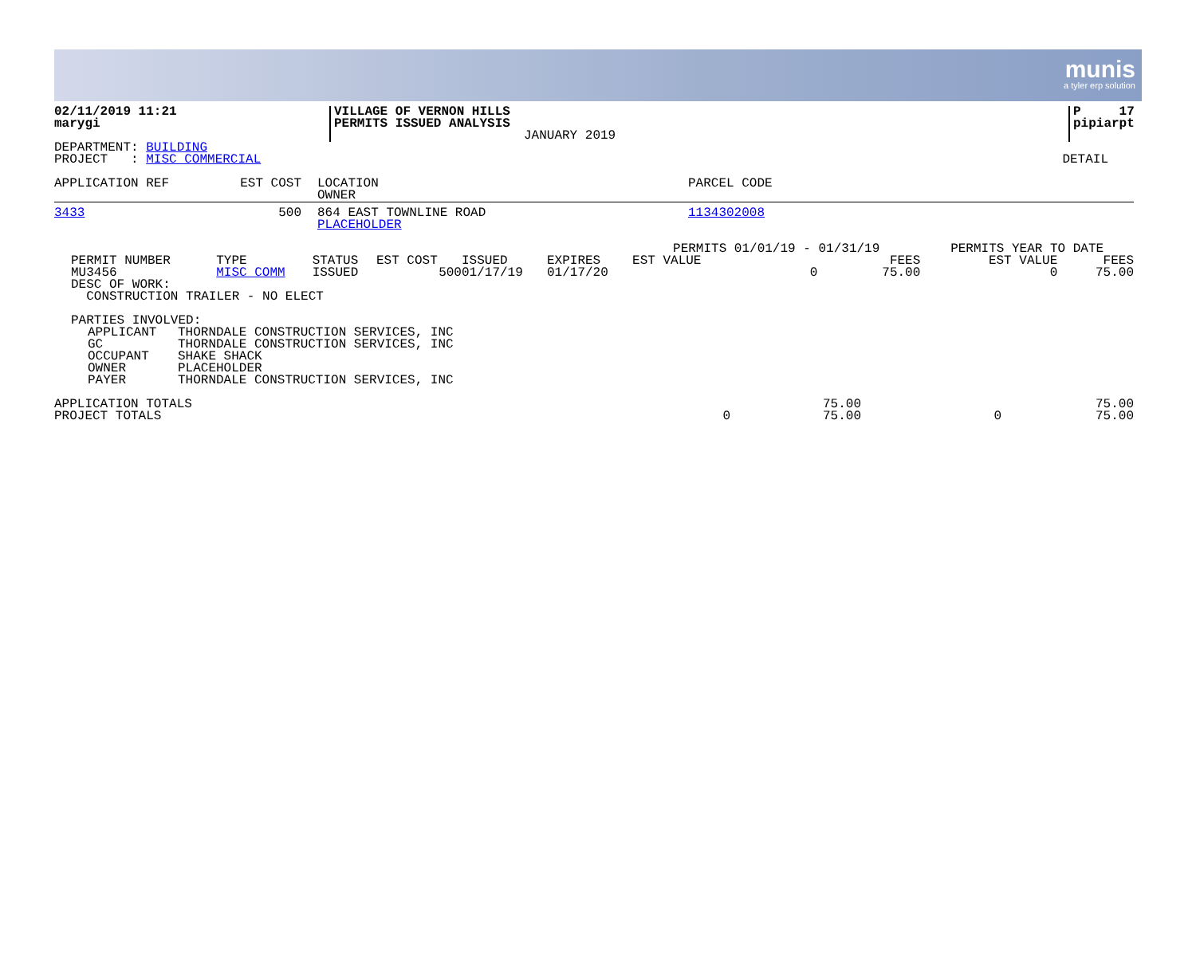munis
a tyler erp solution
| 02/11/2019 11:21 marygi | VILLAGE OF VERNON HILLS PERMITS ISSUED ANALYSIS JANUARY 2019 | | P 17 pipiarpt |
| DEPARTMENT: BUILDING PROJECT : MISC COMMERCIAL | DETAIL |
| APPLICATION REF | EST COST | LOCATION OWNER | PARCEL CODE |
| --- | --- | --- | --- |
| 3433 | 500 | 864 EAST TOWNLINE ROAD PLACEHOLDER | 1134302008 |
| | | | | | | PERMITS 01/01/19 - 01/31/19 | | PERMITS YEAR TO DATE | |
| PERMIT NUMBER | TYPE | STATUS | EST COST | ISSUED | EXPIRES | EST VALUE | FEES | EST VALUE | FEES |
| MU3456 | MISC COMM | ISSUED | 500 | 01/17/19 | 01/17/20 | 0 | 75.00 | 0 | 75.00 |
| DESC OF WORK: CONSTRUCTION TRAILER - NO ELECT | | | | | | | | | |
PARTIES INVOLVED:
| APPLICANT | THORNDALE CONSTRUCTION SERVICES, INC |
| GC | THORNDALE CONSTRUCTION SERVICES, INC |
| OCCUPANT | SHAKE SHACK |
| OWNER | PLACEHOLDER |
| PAYER | THORNDALE CONSTRUCTION SERVICES, INC |
| APPLICATION TOTALS | | 75.00 | | 75.00 |
| PROJECT TOTALS | 0 | 75.00 | 0 | 75.00 |